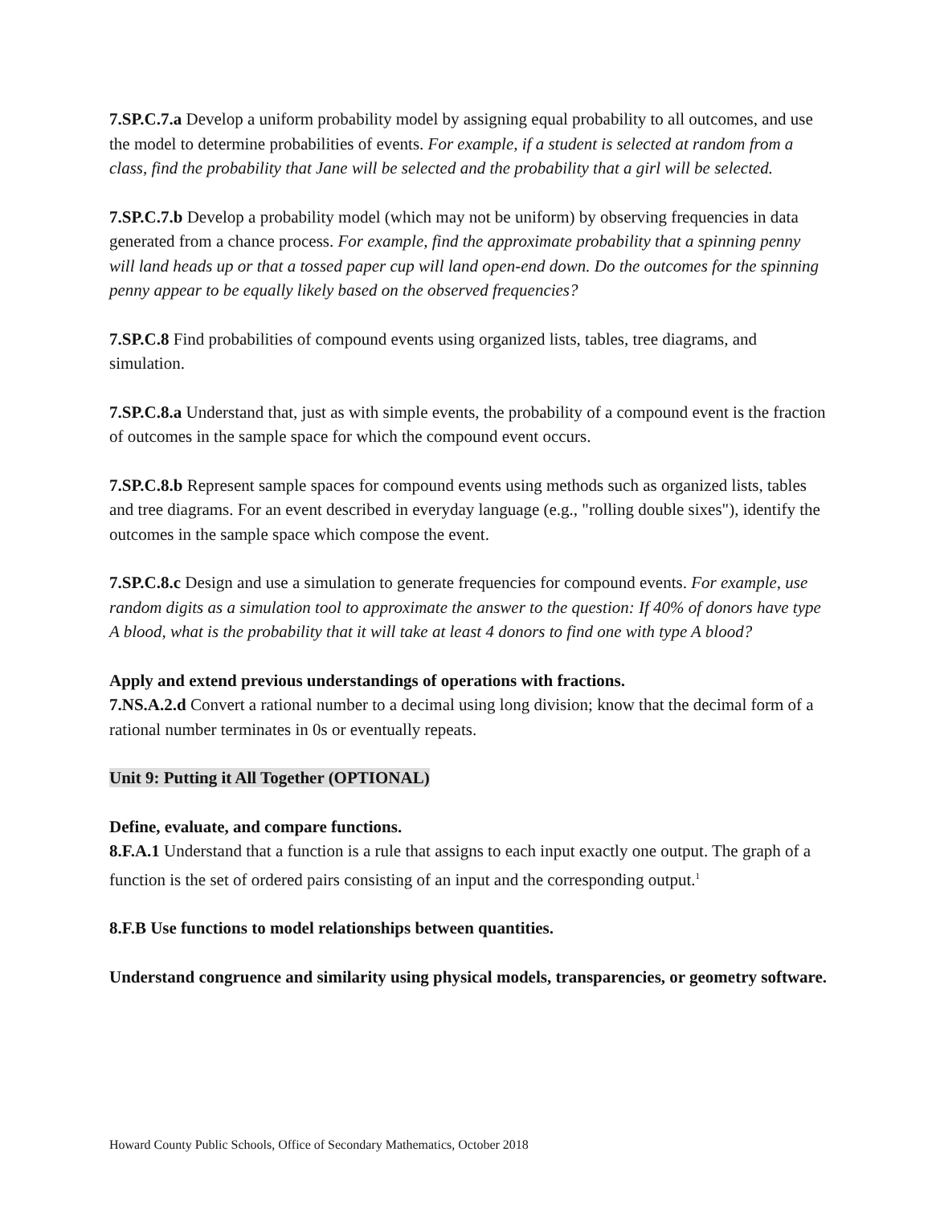7.SP.C.7.a Develop a uniform probability model by assigning equal probability to all outcomes, and use the model to determine probabilities of events. For example, if a student is selected at random from a class, find the probability that Jane will be selected and the probability that a girl will be selected.
7.SP.C.7.b Develop a probability model (which may not be uniform) by observing frequencies in data generated from a chance process. For example, find the approximate probability that a spinning penny will land heads up or that a tossed paper cup will land open-end down. Do the outcomes for the spinning penny appear to be equally likely based on the observed frequencies?
7.SP.C.8 Find probabilities of compound events using organized lists, tables, tree diagrams, and simulation.
7.SP.C.8.a Understand that, just as with simple events, the probability of a compound event is the fraction of outcomes in the sample space for which the compound event occurs.
7.SP.C.8.b Represent sample spaces for compound events using methods such as organized lists, tables and tree diagrams. For an event described in everyday language (e.g., "rolling double sixes"), identify the outcomes in the sample space which compose the event.
7.SP.C.8.c Design and use a simulation to generate frequencies for compound events. For example, use random digits as a simulation tool to approximate the answer to the question: If 40% of donors have type A blood, what is the probability that it will take at least 4 donors to find one with type A blood?
Apply and extend previous understandings of operations with fractions.
7.NS.A.2.d Convert a rational number to a decimal using long division; know that the decimal form of a rational number terminates in 0s or eventually repeats.
Unit 9: Putting it All Together (OPTIONAL)
Define, evaluate, and compare functions.
8.F.A.1 Understand that a function is a rule that assigns to each input exactly one output. The graph of a function is the set of ordered pairs consisting of an input and the corresponding output.<sup>1</sup>
8.F.B Use functions to model relationships between quantities.
Understand congruence and similarity using physical models, transparencies, or geometry software.
Howard County Public Schools, Office of Secondary Mathematics, October 2018